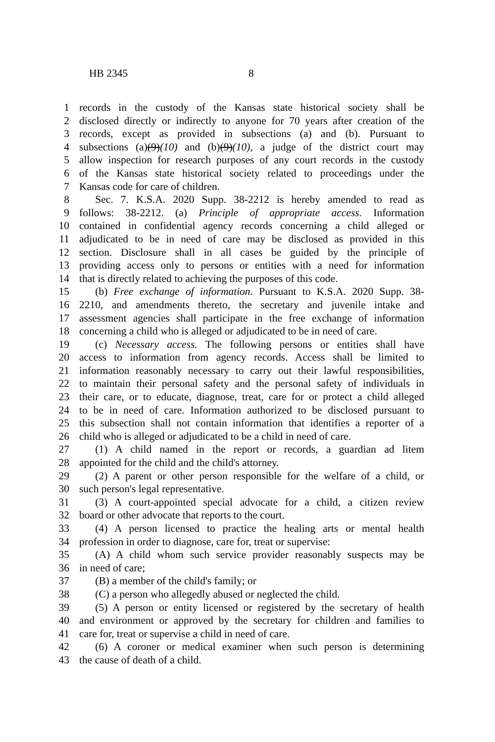HB 2345 8
1 records in the custody of the Kansas state historical society shall be
2 disclosed directly or indirectly to anyone for 70 years after creation of the
3 records, except as provided in subsections (a) and (b). Pursuant to
4 subsections (a)(9)(10) and (b)(9)(10), a judge of the district court may
5 allow inspection for research purposes of any court records in the custody
6 of the Kansas state historical society related to proceedings under the
7 Kansas code for care of children.
8  Sec. 7. K.S.A. 2020 Supp. 38-2212 is hereby amended to read as
9 follows: 38-2212. (a) Principle of appropriate access. Information
10 contained in confidential agency records concerning a child alleged or
11 adjudicated to be in need of care may be disclosed as provided in this
12 section. Disclosure shall in all cases be guided by the principle of
13 providing access only to persons or entities with a need for information
14 that is directly related to achieving the purposes of this code.
15  (b) Free exchange of information. Pursuant to K.S.A. 2020 Supp. 38-
16 2210, and amendments thereto, the secretary and juvenile intake and
17 assessment agencies shall participate in the free exchange of information
18 concerning a child who is alleged or adjudicated to be in need of care.
19  (c) Necessary access. The following persons or entities shall have
20 access to information from agency records. Access shall be limited to
21 information reasonably necessary to carry out their lawful responsibilities,
22 to maintain their personal safety and the personal safety of individuals in
23 their care, or to educate, diagnose, treat, care for or protect a child alleged
24 to be in need of care. Information authorized to be disclosed pursuant to
25 this subsection shall not contain information that identifies a reporter of a
26 child who is alleged or adjudicated to be a child in need of care.
27  (1) A child named in the report or records, a guardian ad litem
28 appointed for the child and the child's attorney.
29  (2) A parent or other person responsible for the welfare of a child, or
30 such person's legal representative.
31  (3) A court-appointed special advocate for a child, a citizen review
32 board or other advocate that reports to the court.
33  (4) A person licensed to practice the healing arts or mental health
34 profession in order to diagnose, care for, treat or supervise:
35  (A) A child whom such service provider reasonably suspects may be
36 in need of care;
37  (B) a member of the child's family; or
38  (C) a person who allegedly abused or neglected the child.
39  (5) A person or entity licensed or registered by the secretary of health
40 and environment or approved by the secretary for children and families to
41 care for, treat or supervise a child in need of care.
42  (6) A coroner or medical examiner when such person is determining
43 the cause of death of a child.